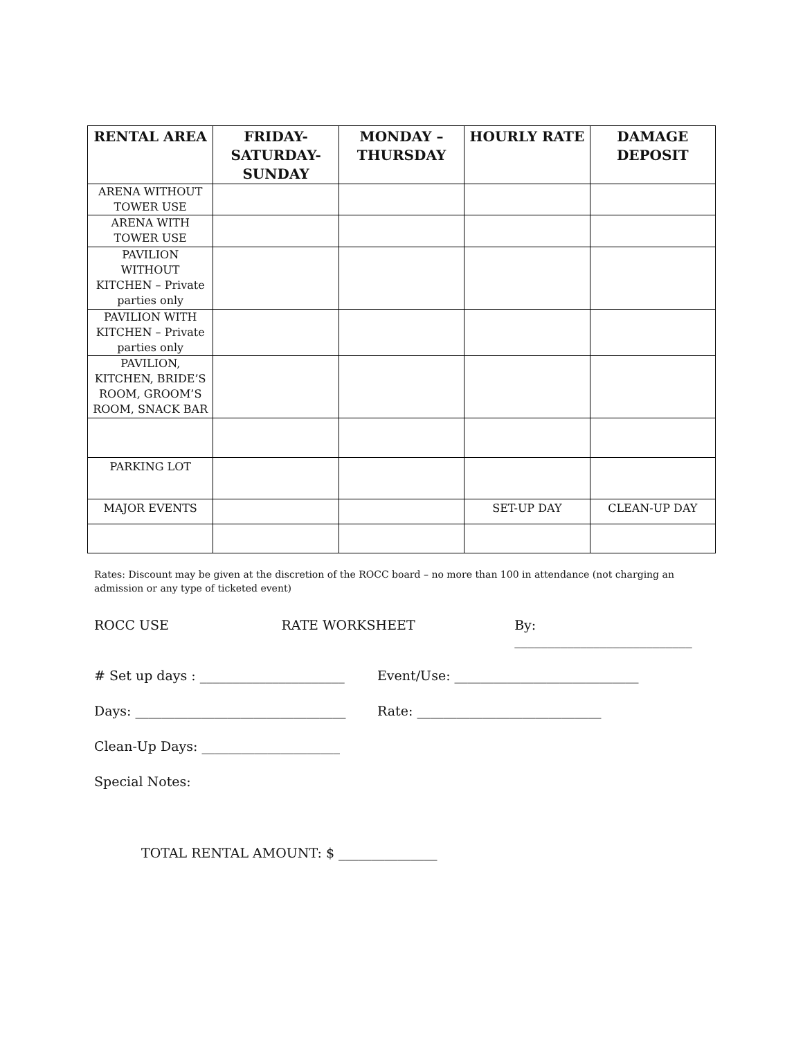| RENTAL AREA | FRIDAY-SATURDAY-SUNDAY | MONDAY – THURSDAY | HOURLY RATE | DAMAGE DEPOSIT |
| --- | --- | --- | --- | --- |
| ARENA WITHOUT TOWER USE | | | | |
| ARENA WITH TOWER USE | | | | |
| PAVILION WITHOUT KITCHEN – Private parties only | | | | |
| PAVILION WITH KITCHEN – Private parties only | | | | |
| PAVILION, KITCHEN, BRIDE’S ROOM, GROOM’S ROOM, SNACK BAR | | | | |
| PARKING LOT | | | | |
| MAJOR EVENTS | | | SET-UP DAY | CLEAN-UP DAY |
Rates: Discount may be given at the discretion of the ROCC board – no more than 100 in attendance (not charging an admission or any type of ticketed event)
ROCC USE RATE WORKSHEET By: ___________________________
# Set up days : ______________________ Event/Use: ____________________________
Days: ________________________________ Rate: ____________________________
Clean-Up Days: _____________________
Special Notes:
TOTAL RENTAL AMOUNT: $ _______________